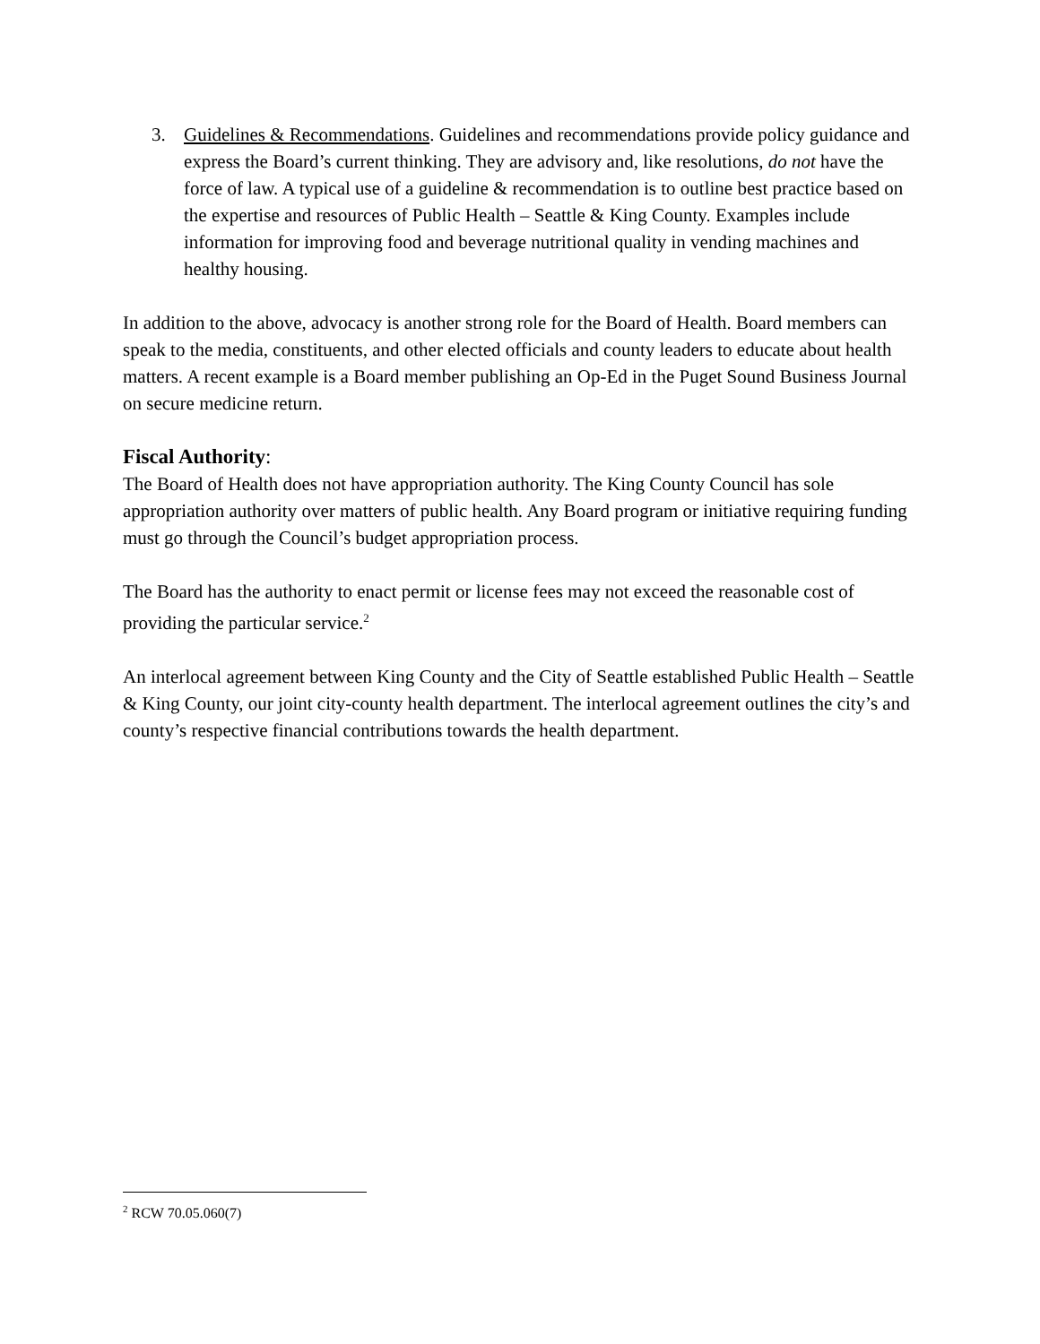3. Guidelines & Recommendations. Guidelines and recommendations provide policy guidance and express the Board’s current thinking. They are advisory and, like resolutions, do not have the force of law. A typical use of a guideline & recommendation is to outline best practice based on the expertise and resources of Public Health – Seattle & King County. Examples include information for improving food and beverage nutritional quality in vending machines and healthy housing.
In addition to the above, advocacy is another strong role for the Board of Health. Board members can speak to the media, constituents, and other elected officials and county leaders to educate about health matters. A recent example is a Board member publishing an Op-Ed in the Puget Sound Business Journal on secure medicine return.
Fiscal Authority:
The Board of Health does not have appropriation authority. The King County Council has sole appropriation authority over matters of public health. Any Board program or initiative requiring funding must go through the Council’s budget appropriation process.
The Board has the authority to enact permit or license fees may not exceed the reasonable cost of providing the particular service.<sup>2</sup>
An interlocal agreement between King County and the City of Seattle established Public Health – Seattle & King County, our joint city-county health department. The interlocal agreement outlines the city’s and county’s respective financial contributions towards the health department.
<sup>2</sup> RCW 70.05.060(7)